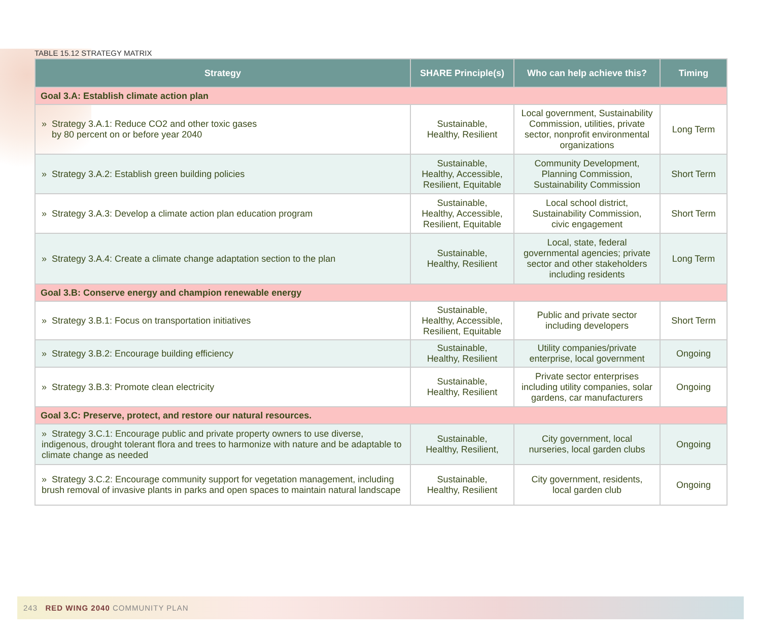TABLE 15.12 STRATEGY MATRIX
| Strategy | SHARE Principle(s) | Who can help achieve this? | Timing |
| --- | --- | --- | --- |
| Goal 3.A: Establish climate action plan | | | |
| » Strategy 3.A.1: Reduce CO2 and other toxic gases by 80 percent on or before year 2040 | Sustainable, Healthy, Resilient | Local government, Sustainability Commission, utilities, private sector, nonprofit environmental organizations | Long Term |
| » Strategy 3.A.2: Establish green building policies | Sustainable, Healthy, Accessible, Resilient, Equitable | Community Development, Planning Commission, Sustainability Commission | Short Term |
| » Strategy 3.A.3: Develop a climate action plan education program | Sustainable, Healthy, Accessible, Resilient, Equitable | Local school district, Sustainability Commission, civic engagement | Short Term |
| » Strategy 3.A.4: Create a climate change adaptation section to the plan | Sustainable, Healthy, Resilient | Local, state, federal governmental agencies; private sector and other stakeholders including residents | Long Term |
| Goal 3.B: Conserve energy and champion renewable energy | | | |
| » Strategy 3.B.1: Focus on transportation initiatives | Sustainable, Healthy, Accessible, Resilient, Equitable | Public and private sector including developers | Short Term |
| » Strategy 3.B.2: Encourage building efficiency | Sustainable, Healthy, Resilient | Utility companies/private enterprise, local government | Ongoing |
| » Strategy 3.B.3: Promote clean electricity | Sustainable, Healthy, Resilient | Private sector enterprises including utility companies, solar gardens, car manufacturers | Ongoing |
| Goal 3.C: Preserve, protect, and restore our natural resources. | | | |
| » Strategy 3.C.1: Encourage public and private property owners to use diverse, indigenous, drought tolerant flora and trees to harmonize with nature and be adaptable to climate change as needed | Sustainable, Healthy, Resilient, | City government, local nurseries, local garden clubs | Ongoing |
| » Strategy 3.C.2: Encourage community support for vegetation management, including brush removal of invasive plants in parks and open spaces to maintain natural landscape | Sustainable, Healthy, Resilient | City government, residents, local garden club | Ongoing |
243 RED WING 2040 COMMUNITY PLAN